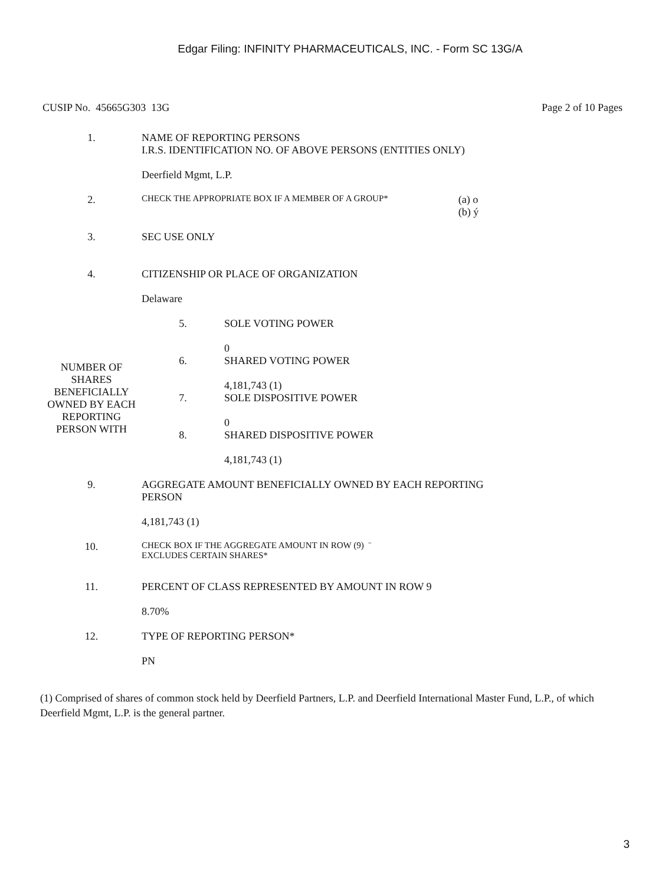Edgar Filing: INFINITY PHARMACEUTICALS, INC. - Form SC 13G/A
CUSIP No. 45665G303 13G Page 2 of 10 Pages
| 1. | NAME OF REPORTING PERSONS I.R.S. IDENTIFICATION NO. OF ABOVE PERSONS (ENTITIES ONLY) Deerfield Mgmt, L.P. | | |
| 2. | CHECK THE APPROPRIATE BOX IF A MEMBER OF A GROUP* | | (a) o (b) ý |
| 3. | SEC USE ONLY | | |
| 4. | CITIZENSHIP OR PLACE OF ORGANIZATION Delaware | | |
| NUMBER OF SHARES BENEFICIALLY OWNED BY EACH REPORTING PERSON WITH | 5. | SOLE VOTING POWER 0 | |
| | 6. | SHARED VOTING POWER 4,181,743 (1) | |
| | 7. | SOLE DISPOSITIVE POWER 0 | |
| | 8. | SHARED DISPOSITIVE POWER 4,181,743 (1) | |
| 9. | AGGREGATE AMOUNT BENEFICIALLY OWNED BY EACH REPORTING PERSON 4,181,743 (1) | | |
| 10. | CHECK BOX IF THE AGGREGATE AMOUNT IN ROW (9) ¨ EXCLUDES CERTAIN SHARES* | | |
| 11. | PERCENT OF CLASS REPRESENTED BY AMOUNT IN ROW 9 8.70% | | |
| 12. | TYPE OF REPORTING PERSON* PN | | |
(1) Comprised of shares of common stock held by Deerfield Partners, L.P. and Deerfield International Master Fund, L.P., of which Deerfield Mgmt, L.P. is the general partner.
3